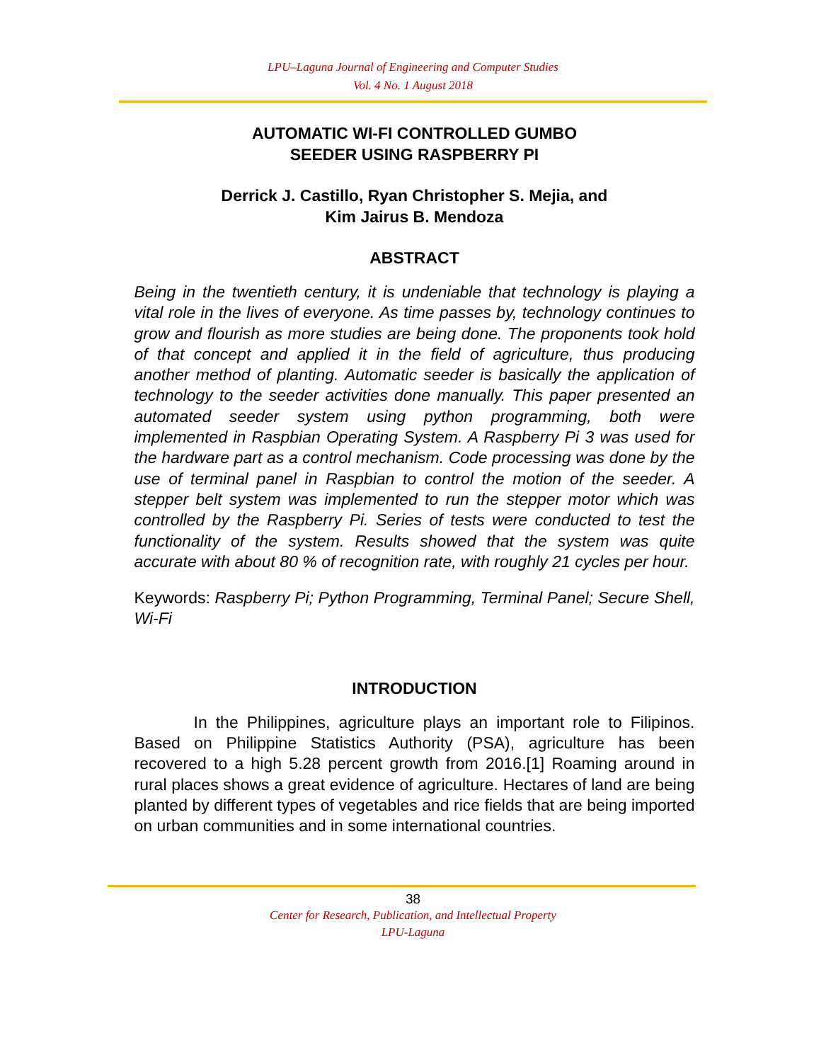LPU–Laguna Journal of Engineering and Computer Studies
Vol. 4 No. 1 August 2018
AUTOMATIC WI-FI CONTROLLED GUMBO
SEEDER USING RASPBERRY PI
Derrick J. Castillo, Ryan Christopher S. Mejia, and
Kim Jairus B. Mendoza
ABSTRACT
Being in the twentieth century, it is undeniable that technology is playing a vital role in the lives of everyone. As time passes by, technology continues to grow and flourish as more studies are being done. The proponents took hold of that concept and applied it in the field of agriculture, thus producing another method of planting. Automatic seeder is basically the application of technology to the seeder activities done manually. This paper presented an automated seeder system using python programming, both were implemented in Raspbian Operating System. A Raspberry Pi 3 was used for the hardware part as a control mechanism. Code processing was done by the use of terminal panel in Raspbian to control the motion of the seeder. A stepper belt system was implemented to run the stepper motor which was controlled by the Raspberry Pi. Series of tests were conducted to test the functionality of the system. Results showed that the system was quite accurate with about 80 % of recognition rate, with roughly 21 cycles per hour.
Keywords: Raspberry Pi; Python Programming, Terminal Panel; Secure Shell, Wi-Fi
INTRODUCTION
In the Philippines, agriculture plays an important role to Filipinos. Based on Philippine Statistics Authority (PSA), agriculture has been recovered to a high 5.28 percent growth from 2016.[1] Roaming around in rural places shows a great evidence of agriculture. Hectares of land are being planted by different types of vegetables and rice fields that are being imported on urban communities and in some international countries.
38
Center for Research, Publication, and Intellectual Property
LPU-Laguna